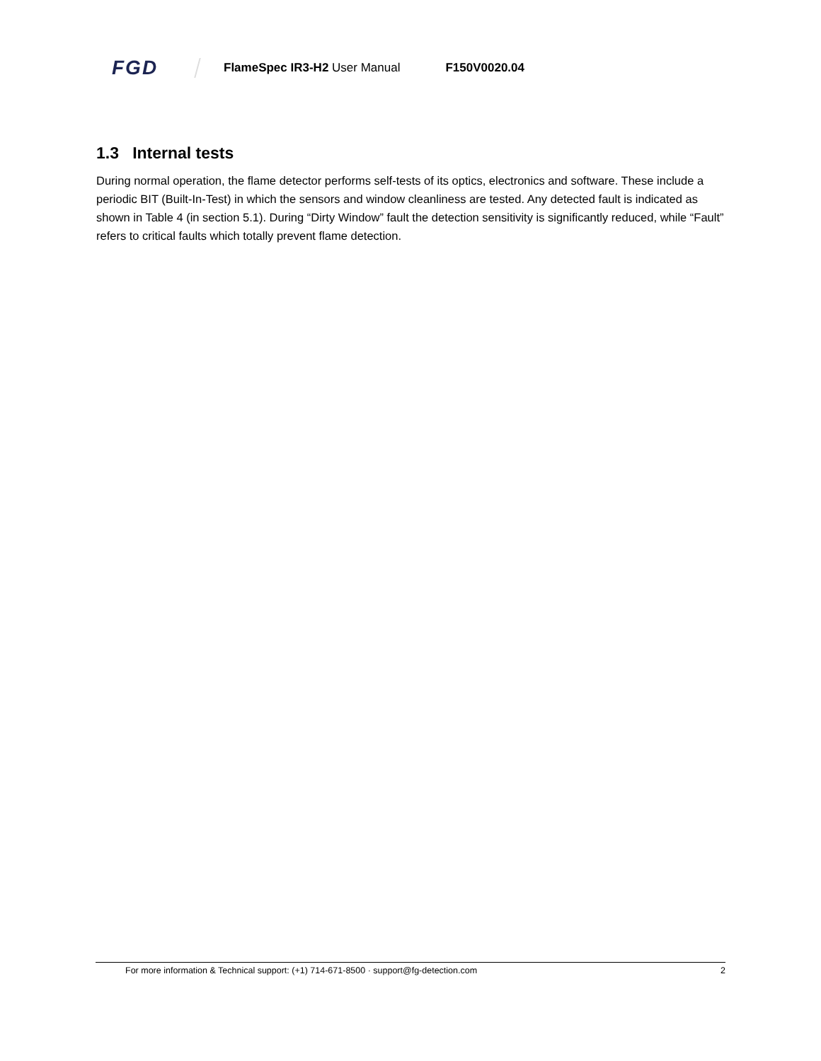FGD
FlameSpec IR3-H2 User Manual F150V0020.04
1.3 Internal tests
During normal operation, the flame detector performs self-tests of its optics, electronics and software. These include a periodic BIT (Built-In-Test) in which the sensors and window cleanliness are tested. Any detected fault is indicated as shown in Table 4 (in section 5.1). During “Dirty Window” fault the detection sensitivity is significantly reduced, while “Fault” refers to critical faults which totally prevent flame detection.
For more information & Technical support: (+1) 714-671-8500 · support@fg-detection.com 2